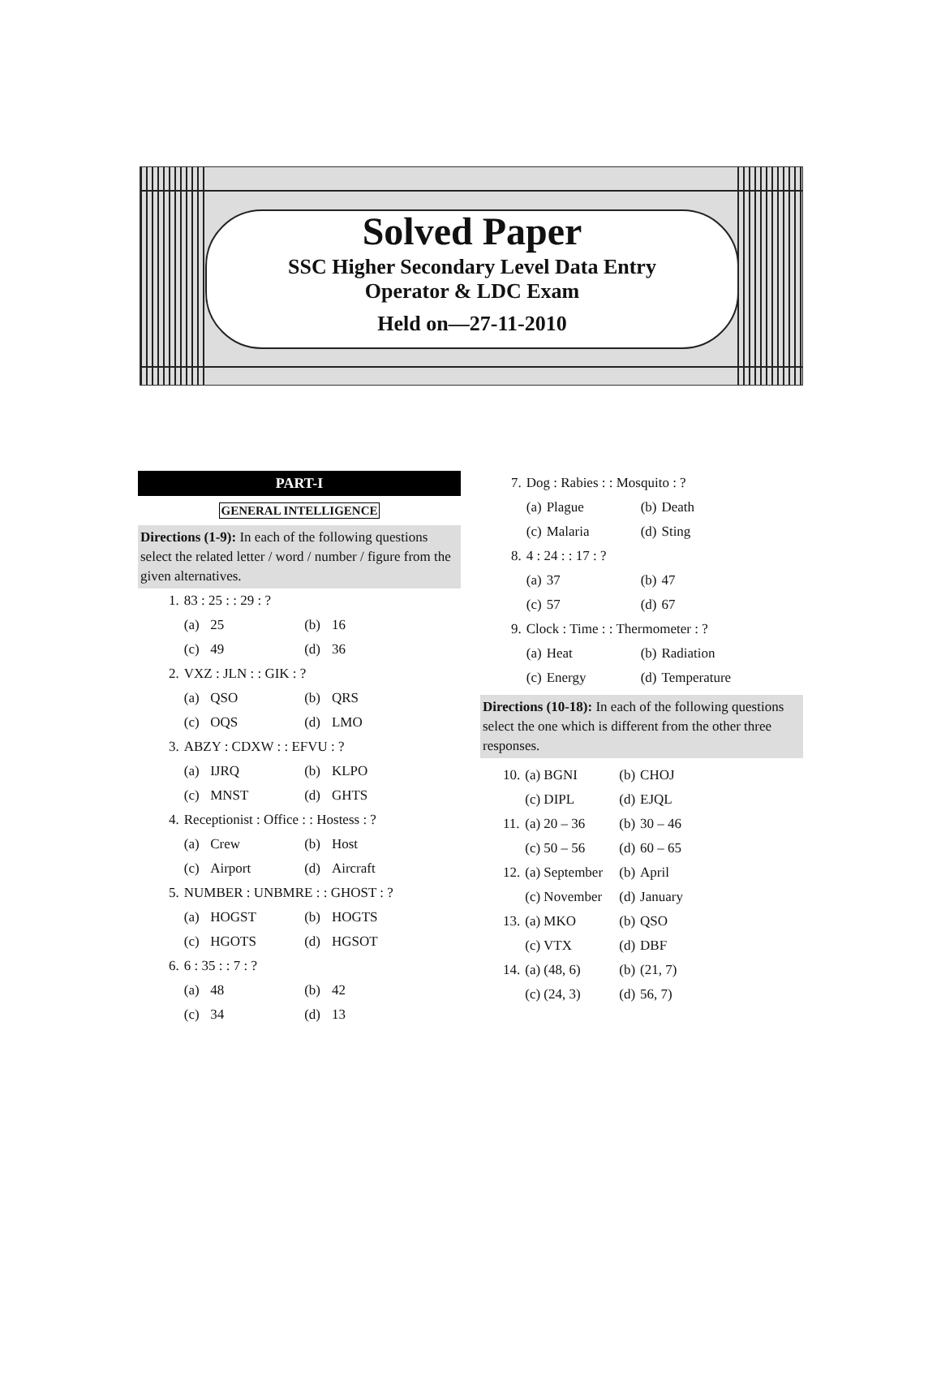Solved Paper
SSC Higher Secondary Level Data Entry
Operator & LDC Exam
Held on—27-11-2010
PART-I
GENERAL INTELLIGENCE
Directions (1-9): In each of the following questions select the related letter / word / number / figure from the given alternatives.
| 1. | 83 : 25 : : 29 : ? | | | |
| | (a) | 25 | (b) | 16 |
| | (c) | 49 | (d) | 36 |
| 2. | VXZ : JLN : : GIK : ? | | | |
| | (a) | QSO | (b) | QRS |
| | (c) | OQS | (d) | LMO |
| 3. | ABZY : CDXW : : EFVU : ? | | | |
| | (a) | IJRQ | (b) | KLPO |
| | (c) | MNST | (d) | GHTS |
| 4. | Receptionist : Office : : Hostess : ? | | | |
| | (a) | Crew | (b) | Host |
| | (c) | Airport | (d) | Aircraft |
| 5. | NUMBER : UNBMRE : : GHOST : ? | | | |
| | (a) | HOGST | (b) | HOGTS |
| | (c) | HGOTS | (d) | HGSOT |
| 6. | 6 : 35 : : 7 : ? | | | |
| | (a) | 48 | (b) | 42 |
| | (c) | 34 | (d) | 13 |
| 7. | Dog : Rabies : : Mosquito : ? | | | |
| | (a) | Plague | (b) | Death |
| | (c) | Malaria | (d) | Sting |
| 8. | 4 : 24 : : 17 : ? | | | |
| | (a) | 37 | (b) | 47 |
| | (c) | 57 | (d) | 67 |
| 9. | Clock : Time : : Thermometer : ? | | | |
| | (a) | Heat | (b) | Radiation |
| | (c) | Energy | (d) | Temperature |
Directions (10-18): In each of the following questions select the one which is different from the other three responses.
| 10. | (a) BGNI | (b) | CHOJ |
| | (c) DIPL | (d) | EJQL |
| 11. | (a) 20 – 36 | (b) | 30 – 46 |
| | (c) 50 – 56 | (d) | 60 – 65 |
| 12. | (a) September | (b) | April |
| | (c) November | (d) | January |
| 13. | (a) MKO | (b) | QSO |
| | (c) VTX | (d) | DBF |
| 14. | (a) (48, 6) | (b) | (21, 7) |
| | (c) (24, 3) | (d) | 56, 7) |